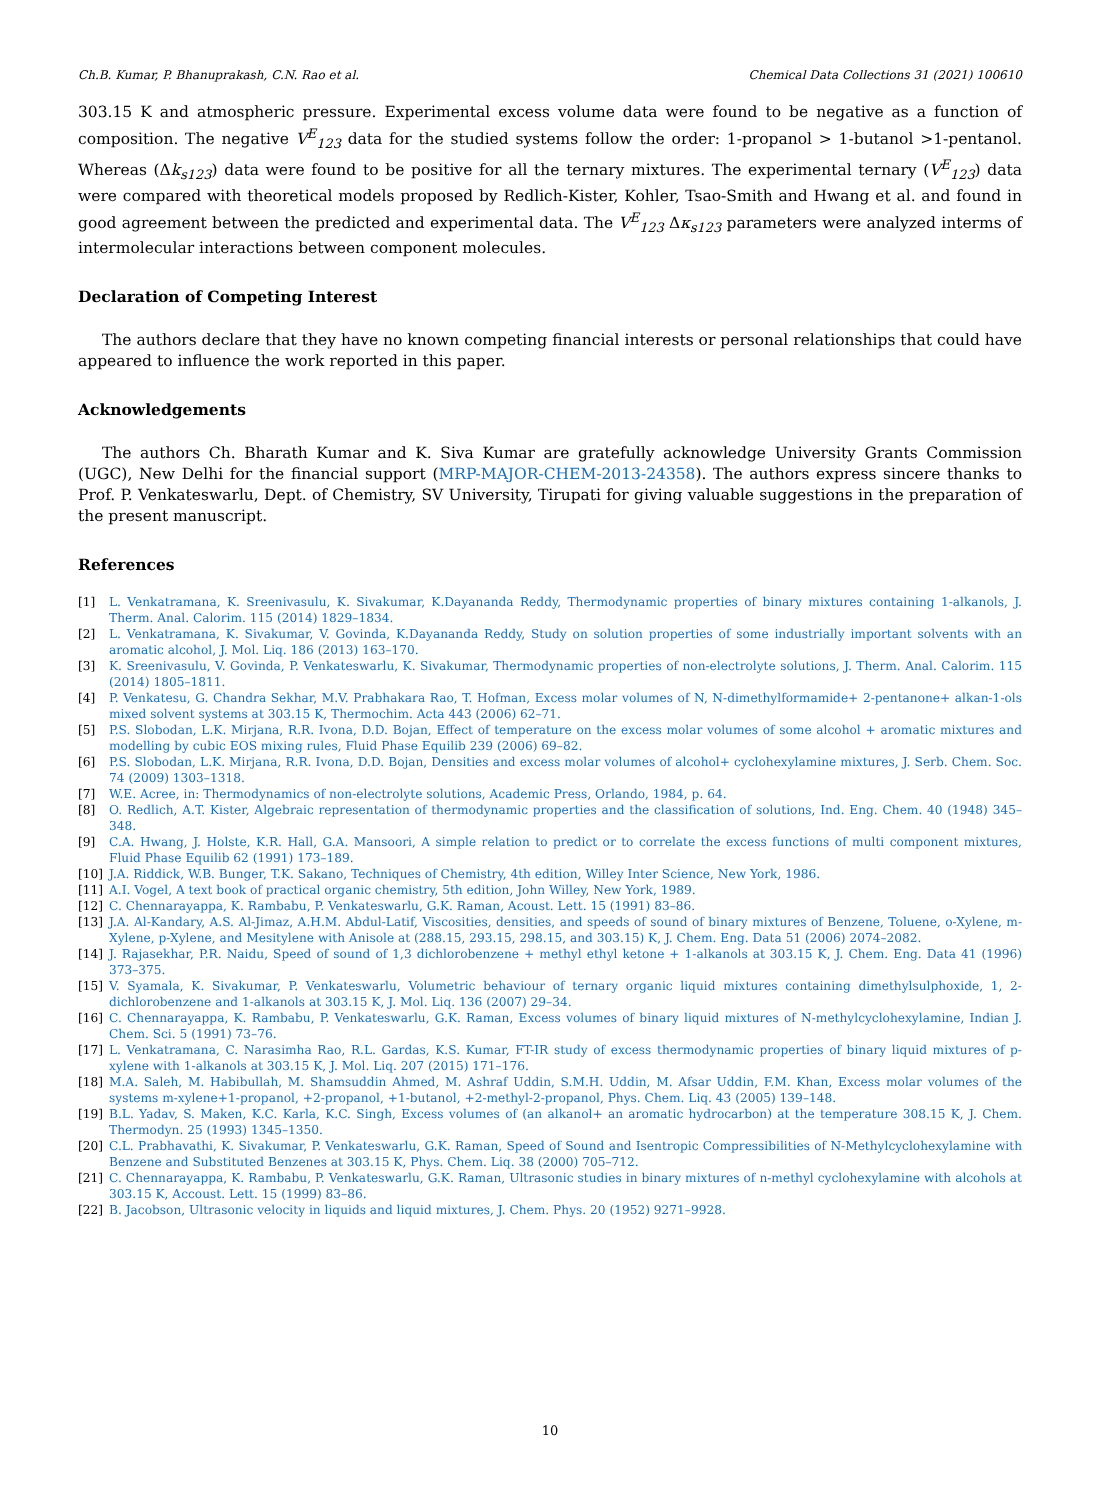Ch.B. Kumar, P. Bhanuprakash, C.N. Rao et al. Chemical Data Collections 31 (2021) 100610
303.15 K and atmospheric pressure. Experimental excess volume data were found to be negative as a function of composition. The negative V<sup>E</sup><sub>123</sub> data for the studied systems follow the order: 1-propanol > 1-butanol >1-pentanol. Whereas (Δk<sub>s123</sub>) data were found to be positive for all the ternary mixtures. The experimental ternary (V<sup>E</sup><sub>123</sub>) data were compared with theoretical models proposed by Redlich-Kister, Kohler, Tsao-Smith and Hwang et al. and found in good agreement between the predicted and experimental data. The V<sup>E</sup><sub>123</sub> Δκ<sub>s123</sub> parameters were analyzed interms of intermolecular interactions between component molecules.
Declaration of Competing Interest
The authors declare that they have no known competing financial interests or personal relationships that could have appeared to influence the work reported in this paper.
Acknowledgements
The authors Ch. Bharath Kumar and K. Siva Kumar are gratefully acknowledge University Grants Commission (UGC), New Delhi for the financial support (MRP-MAJOR-CHEM-2013-24358). The authors express sincere thanks to Prof. P. Venkateswarlu, Dept. of Chemistry, SV University, Tirupati for giving valuable suggestions in the preparation of the present manuscript.
References
[1] L. Venkatramana, K. Sreenivasulu, K. Sivakumar, K.Dayananda Reddy, Thermodynamic properties of binary mixtures containing 1-alkanols, J. Therm. Anal. Calorim. 115 (2014) 1829–1834.
[2] L. Venkatramana, K. Sivakumar, V. Govinda, K.Dayananda Reddy, Study on solution properties of some industrially important solvents with an aromatic alcohol, J. Mol. Liq. 186 (2013) 163–170.
[3] K. Sreenivasulu, V. Govinda, P. Venkateswarlu, K. Sivakumar, Thermodynamic properties of non-electrolyte solutions, J. Therm. Anal. Calorim. 115 (2014) 1805–1811.
[4] P. Venkatesu, G. Chandra Sekhar, M.V. Prabhakara Rao, T. Hofman, Excess molar volumes of N, N-dimethylformamide+ 2-pentanone+ alkan-1-ols mixed solvent systems at 303.15 K, Thermochim. Acta 443 (2006) 62–71.
[5] P.S. Slobodan, L.K. Mirjana, R.R. Ivona, D.D. Bojan, Effect of temperature on the excess molar volumes of some alcohol + aromatic mixtures and modelling by cubic EOS mixing rules, Fluid Phase Equilib 239 (2006) 69–82.
[6] P.S. Slobodan, L.K. Mirjana, R.R. Ivona, D.D. Bojan, Densities and excess molar volumes of alcohol+ cyclohexylamine mixtures, J. Serb. Chem. Soc. 74 (2009) 1303–1318.
[7] W.E. Acree, in: Thermodynamics of non-electrolyte solutions, Academic Press, Orlando, 1984, p. 64.
[8] O. Redlich, A.T. Kister, Algebraic representation of thermodynamic properties and the classification of solutions, Ind. Eng. Chem. 40 (1948) 345–348.
[9] C.A. Hwang, J. Holste, K.R. Hall, G.A. Mansoori, A simple relation to predict or to correlate the excess functions of multi component mixtures, Fluid Phase Equilib 62 (1991) 173–189.
[10] J.A. Riddick, W.B. Bunger, T.K. Sakano, Techniques of Chemistry, 4th edition, Willey Inter Science, New York, 1986.
[11] A.I. Vogel, A text book of practical organic chemistry, 5th edition, John Willey, New York, 1989.
[12] C. Chennarayappa, K. Rambabu, P. Venkateswarlu, G.K. Raman, Acoust. Lett. 15 (1991) 83–86.
[13] J.A. Al-Kandary, A.S. Al-Jimaz, A.H.M. Abdul-Latif, Viscosities, densities, and speeds of sound of binary mixtures of Benzene, Toluene, o-Xylene, m-Xylene, p-Xylene, and Mesitylene with Anisole at (288.15, 293.15, 298.15, and 303.15) K, J. Chem. Eng. Data 51 (2006) 2074–2082.
[14] J. Rajasekhar, P.R. Naidu, Speed of sound of 1,3 dichlorobenzene + methyl ethyl ketone + 1-alkanols at 303.15 K, J. Chem. Eng. Data 41 (1996) 373–375.
[15] V. Syamala, K. Sivakumar, P. Venkateswarlu, Volumetric behaviour of ternary organic liquid mixtures containing dimethylsulphoxide, 1, 2-dichlorobenzene and 1-alkanols at 303.15 K, J. Mol. Liq. 136 (2007) 29–34.
[16] C. Chennarayappa, K. Rambabu, P. Venkateswarlu, G.K. Raman, Excess volumes of binary liquid mixtures of N-methylcyclohexylamine, Indian J. Chem. Sci. 5 (1991) 73–76.
[17] L. Venkatramana, C. Narasimha Rao, R.L. Gardas, K.S. Kumar, FT-IR study of excess thermodynamic properties of binary liquid mixtures of p-xylene with 1-alkanols at 303.15 K, J. Mol. Liq. 207 (2015) 171–176.
[18] M.A. Saleh, M. Habibullah, M. Shamsuddin Ahmed, M. Ashraf Uddin, S.M.H. Uddin, M. Afsar Uddin, F.M. Khan, Excess molar volumes of the systems m-xylene+1-propanol, +2-propanol, +1-butanol, +2-methyl-2-propanol, Phys. Chem. Liq. 43 (2005) 139–148.
[19] B.L. Yadav, S. Maken, K.C. Karla, K.C. Singh, Excess volumes of (an alkanol+ an aromatic hydrocarbon) at the temperature 308.15 K, J. Chem. Thermodyn. 25 (1993) 1345–1350.
[20] C.L. Prabhavathi, K. Sivakumar, P. Venkateswarlu, G.K. Raman, Speed of Sound and Isentropic Compressibilities of N-Methylcyclohexylamine with Benzene and Substituted Benzenes at 303.15 K, Phys. Chem. Liq. 38 (2000) 705–712.
[21] C. Chennarayappa, K. Rambabu, P. Venkateswarlu, G.K. Raman, Ultrasonic studies in binary mixtures of n-methyl cyclohexylamine with alcohols at 303.15 K, Accoust. Lett. 15 (1999) 83–86.
[22] B. Jacobson, Ultrasonic velocity in liquids and liquid mixtures, J. Chem. Phys. 20 (1952) 9271–9928.
10